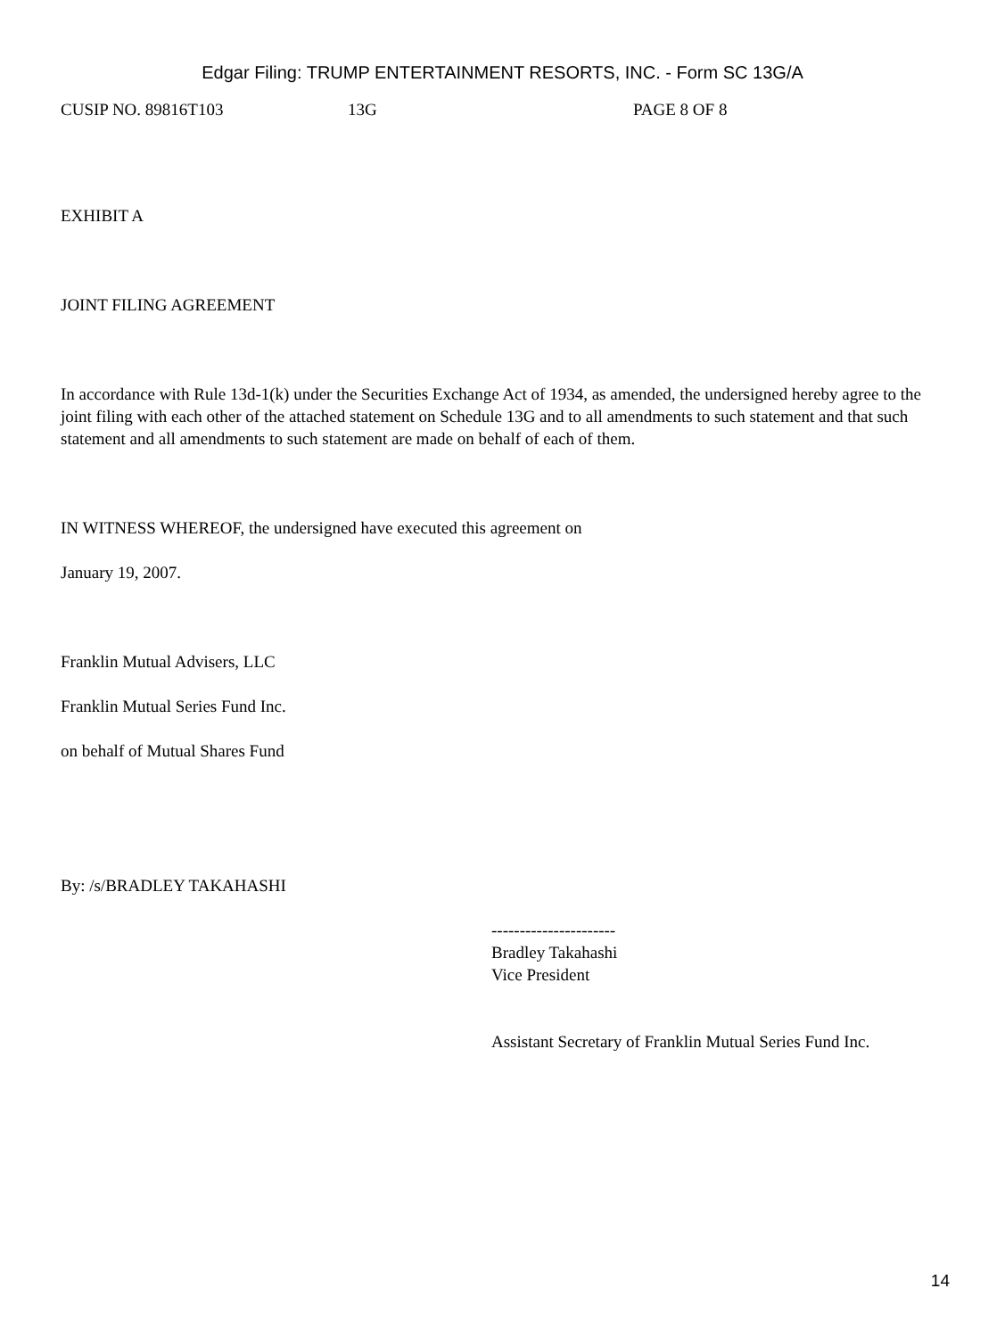Edgar Filing: TRUMP ENTERTAINMENT RESORTS, INC. - Form SC 13G/A
CUSIP NO. 89816T103 13G PAGE 8 OF 8
EXHIBIT A
JOINT FILING AGREEMENT
In accordance with Rule 13d-1(k) under the Securities Exchange Act of 1934, as amended, the undersigned hereby agree to the joint filing with each other of the attached statement on Schedule 13G and to all amendments to such statement and that such statement and all amendments to such statement are made on behalf of each of them.
IN WITNESS WHEREOF, the undersigned have executed this agreement on
January 19, 2007.
Franklin Mutual Advisers, LLC
Franklin Mutual Series Fund Inc.
on behalf of Mutual Shares Fund
By: /s/BRADLEY TAKAHASHI
----------------------
Bradley Takahashi
Vice President
Assistant Secretary of Franklin Mutual Series Fund Inc.
14